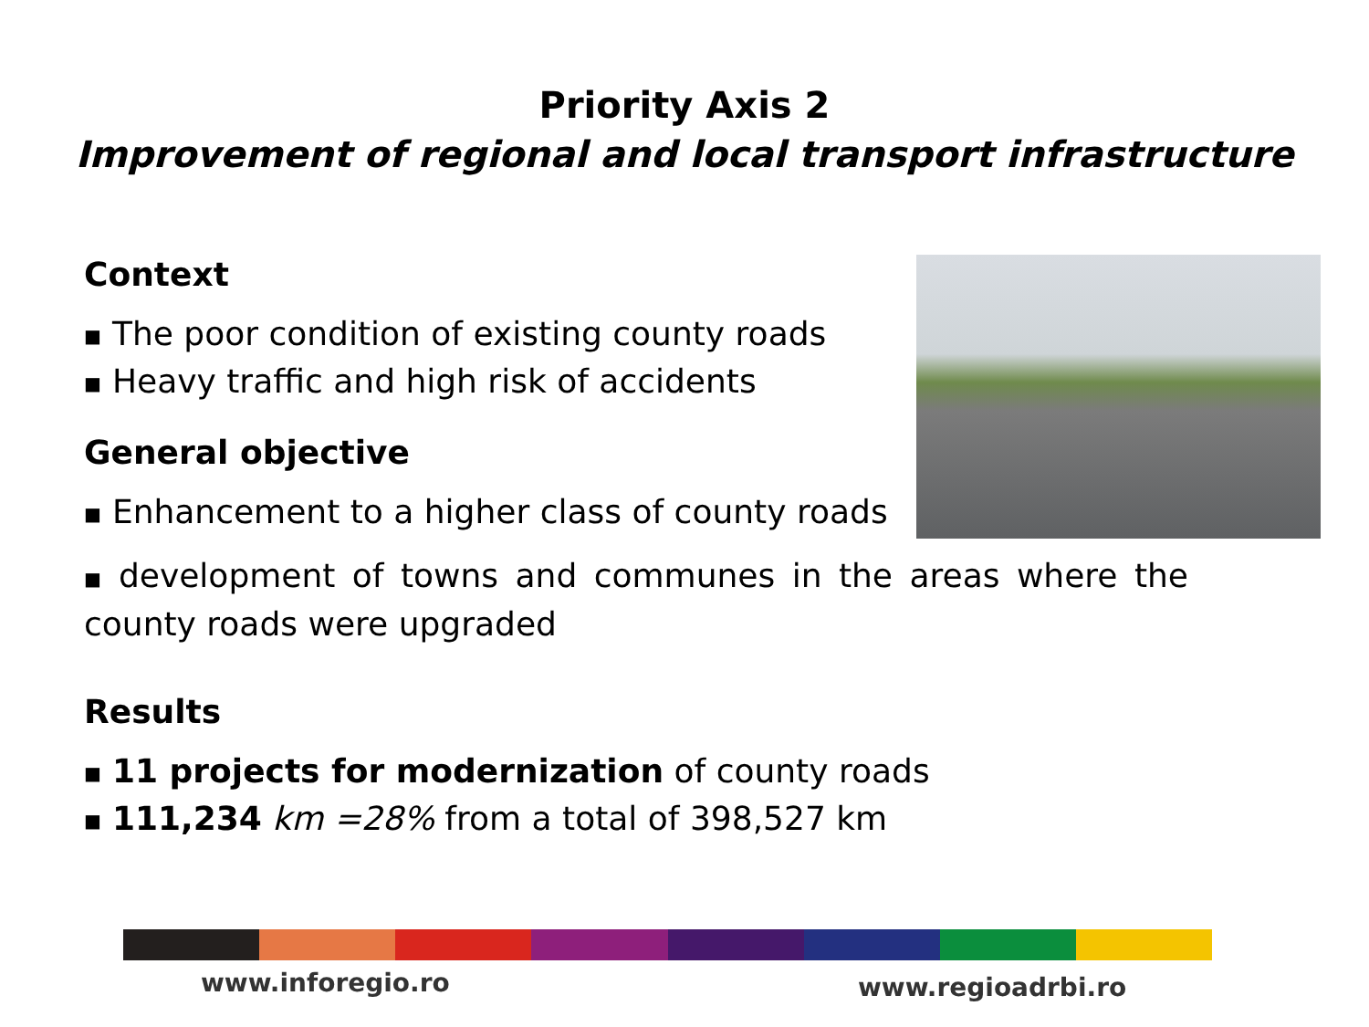Priority Axis 2
Improvement of regional and local transport infrastructure
Context
■ The poor condition of existing county roads
■ Heavy traffic and high risk of accidents
General objective
■ Enhancement to a higher class of county roads
■ development of towns and communes in the areas where the county roads were upgraded
Results
■ 11 projects for modernization of county roads
■ 111,234 km =28% from a total of 398,527 km
www.inforegio.ro www.regioadrbi.ro